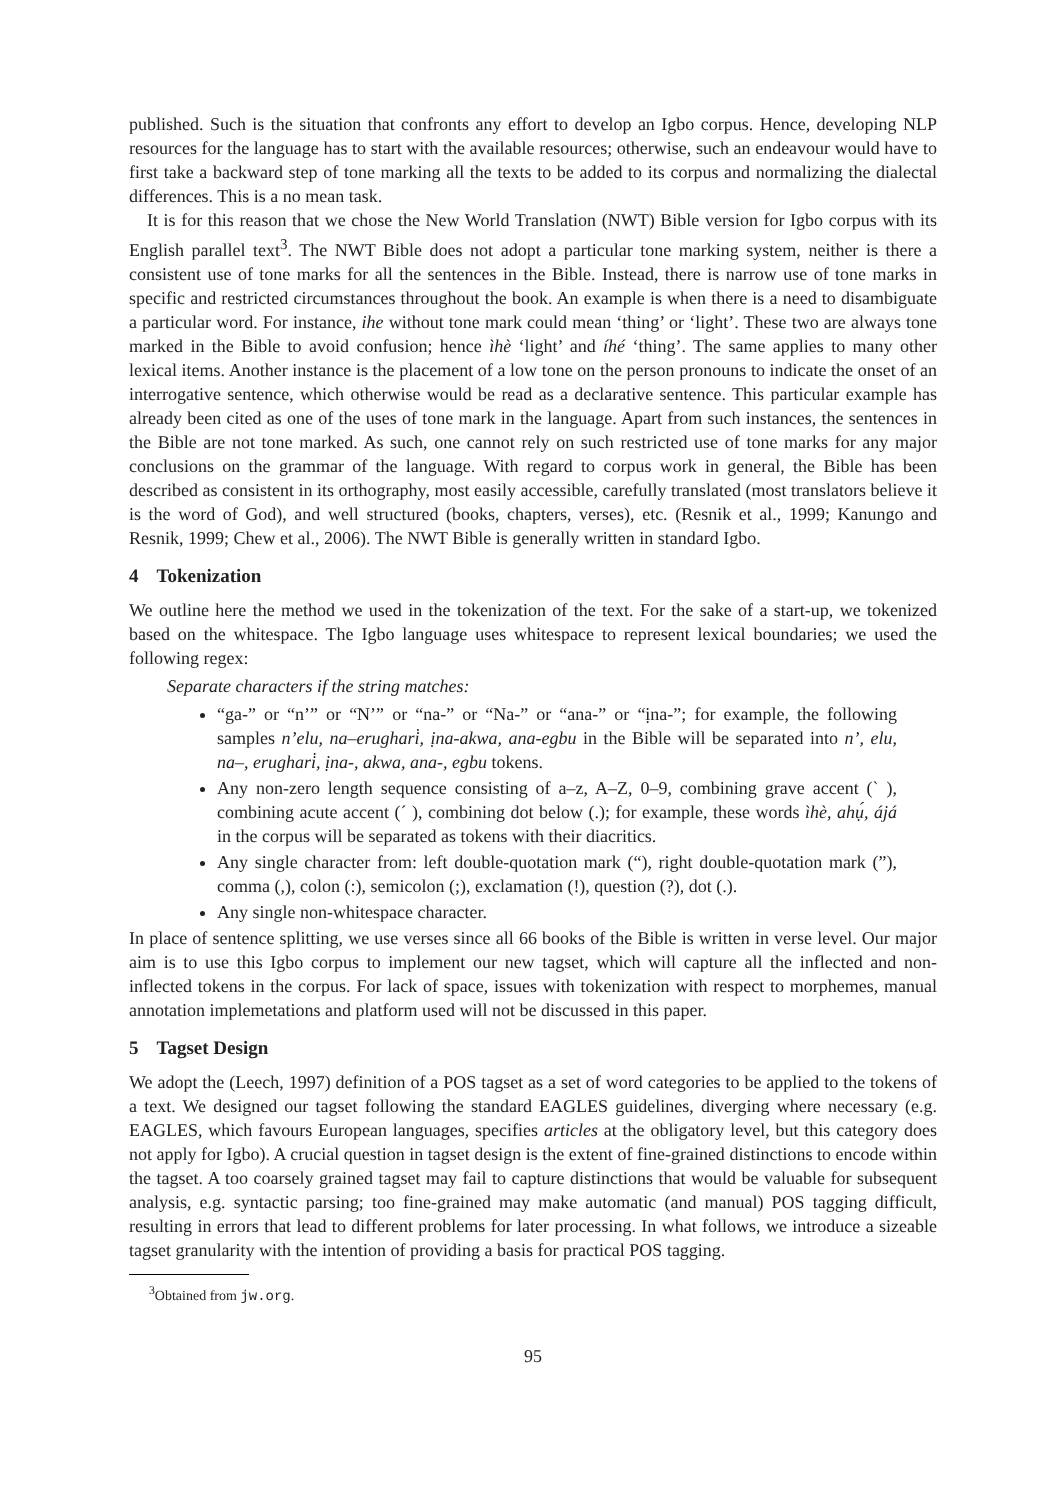published. Such is the situation that confronts any effort to develop an Igbo corpus. Hence, developing NLP resources for the language has to start with the available resources; otherwise, such an endeavour would have to first take a backward step of tone marking all the texts to be added to its corpus and normalizing the dialectal differences. This is a no mean task.
It is for this reason that we chose the New World Translation (NWT) Bible version for Igbo corpus with its English parallel text<sup>3</sup>. The NWT Bible does not adopt a particular tone marking system, neither is there a consistent use of tone marks for all the sentences in the Bible. Instead, there is narrow use of tone marks in specific and restricted circumstances throughout the book. An example is when there is a need to disambiguate a particular word. For instance, ihe without tone mark could mean ‘thing’ or ‘light’. These two are always tone marked in the Bible to avoid confusion; hence ìhè ‘light’ and íhé ‘thing’. The same applies to many other lexical items. Another instance is the placement of a low tone on the person pronouns to indicate the onset of an interrogative sentence, which otherwise would be read as a declarative sentence. This particular example has already been cited as one of the uses of tone mark in the language. Apart from such instances, the sentences in the Bible are not tone marked. As such, one cannot rely on such restricted use of tone marks for any major conclusions on the grammar of the language. With regard to corpus work in general, the Bible has been described as consistent in its orthography, most easily accessible, carefully translated (most translators believe it is the word of God), and well structured (books, chapters, verses), etc. (Resnik et al., 1999; Kanungo and Resnik, 1999; Chew et al., 2006). The NWT Bible is generally written in standard Igbo.
4 Tokenization
We outline here the method we used in the tokenization of the text. For the sake of a start-up, we tokenized based on the whitespace. The Igbo language uses whitespace to represent lexical boundaries; we used the following regex:
Separate characters if the string matches:
“ga-” or “n’” or “N’” or “na-” or “Na-” or “ana-” or “ịna-”; for example, the following samples n’elu, na–erughari̇, ịna-akwa, ana-egbu in the Bible will be separated into n’, elu, na–, erughari̇, ịna-, akwa, ana-, egbu tokens.
Any non-zero length sequence consisting of a–z, A–Z, 0–9, combining grave accent (` ), combining acute accent (´ ), combining dot below (.); for example, these words ìhè, ahụ́, ájá in the corpus will be separated as tokens with their diacritics.
Any single character from: left double-quotation mark (“), right double-quotation mark (”), comma (,), colon (:), semicolon (;), exclamation (!), question (?), dot (.).
Any single non-whitespace character.
In place of sentence splitting, we use verses since all 66 books of the Bible is written in verse level. Our major aim is to use this Igbo corpus to implement our new tagset, which will capture all the inflected and non-inflected tokens in the corpus. For lack of space, issues with tokenization with respect to morphemes, manual annotation implemetations and platform used will not be discussed in this paper.
5 Tagset Design
We adopt the (Leech, 1997) definition of a POS tagset as a set of word categories to be applied to the tokens of a text. We designed our tagset following the standard EAGLES guidelines, diverging where necessary (e.g. EAGLES, which favours European languages, specifies articles at the obligatory level, but this category does not apply for Igbo). A crucial question in tagset design is the extent of fine-grained distinctions to encode within the tagset. A too coarsely grained tagset may fail to capture distinctions that would be valuable for subsequent analysis, e.g. syntactic parsing; too fine-grained may make automatic (and manual) POS tagging difficult, resulting in errors that lead to different problems for later processing. In what follows, we introduce a sizeable tagset granularity with the intention of providing a basis for practical POS tagging.
<sup>3</sup> Obtained from jw.org.
95